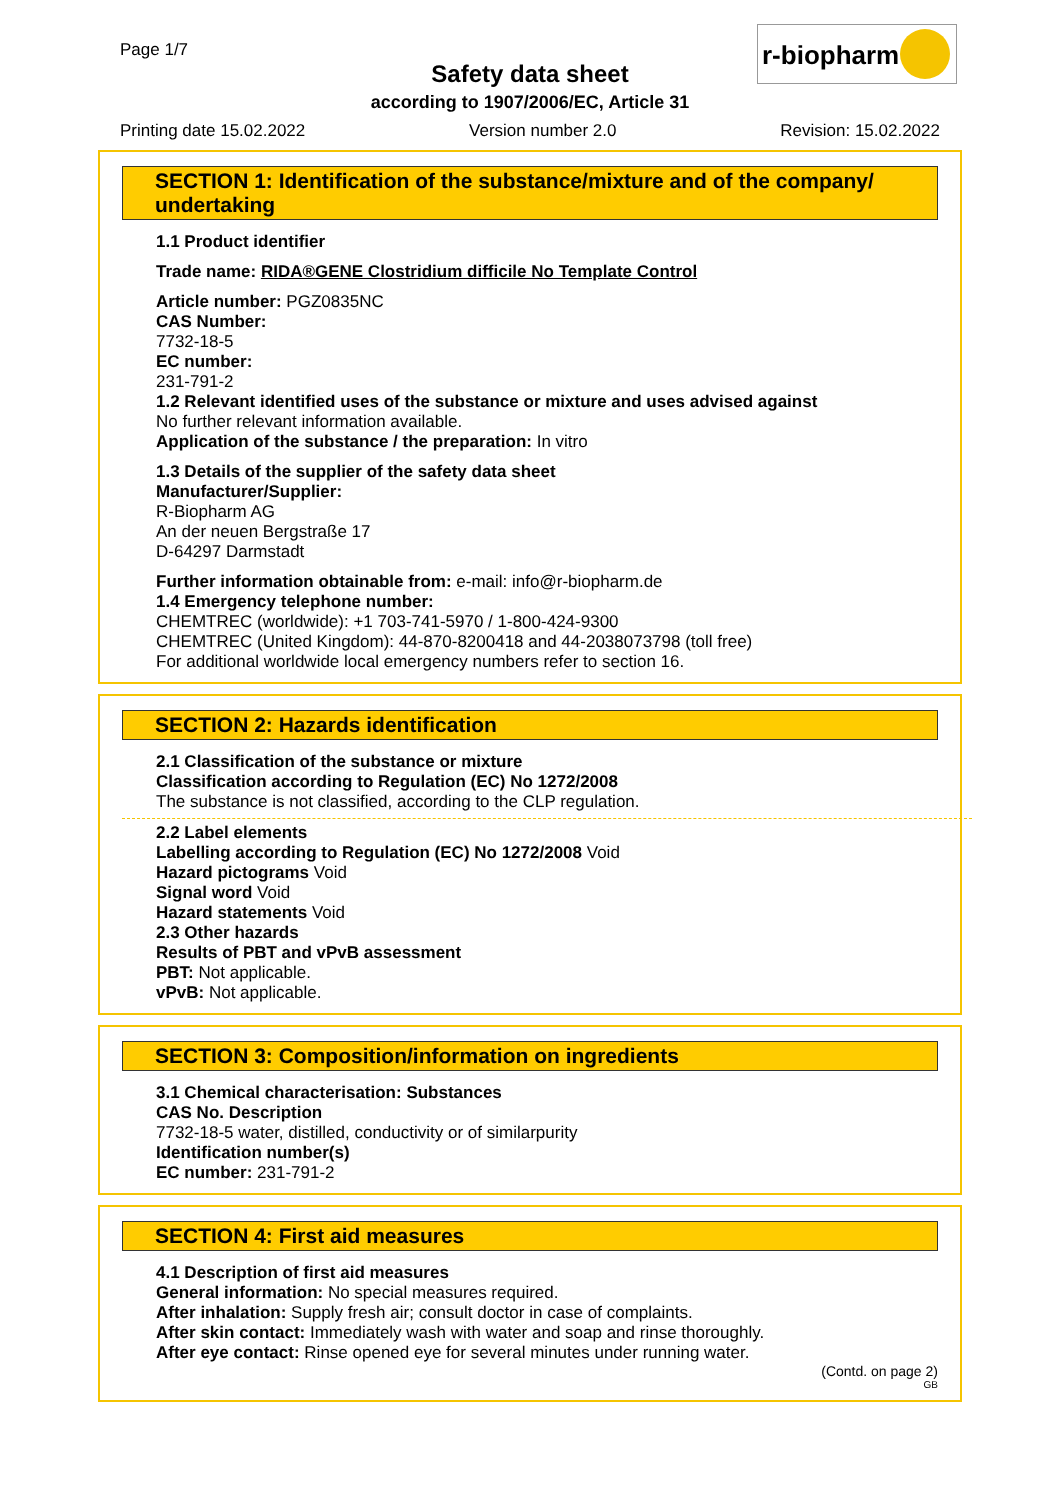Page 1/7
Safety data sheet
according to 1907/2006/EC, Article 31
r-biopharm
Printing date 15.02.2022 Version number 2.0 Revision: 15.02.2022
SECTION 1: Identification of the substance/mixture and of the company/ undertaking
1.1 Product identifier
Trade name: RIDA®GENE Clostridium difficile No Template Control
Article number: PGZ0835NC
CAS Number:
7732-18-5
EC number:
231-791-2
1.2 Relevant identified uses of the substance or mixture and uses advised against
No further relevant information available.
Application of the substance / the preparation: In vitro
1.3 Details of the supplier of the safety data sheet
Manufacturer/Supplier:
R-Biopharm AG
An der neuen Bergstraße 17
D-64297 Darmstadt
Further information obtainable from: e-mail: info@r-biopharm.de
1.4 Emergency telephone number:
CHEMTREC (worldwide): +1 703-741-5970 / 1-800-424-9300
CHEMTREC (United Kingdom): 44-870-8200418 and 44-2038073798 (toll free)
For additional worldwide local emergency numbers refer to section 16.
SECTION 2: Hazards identification
2.1 Classification of the substance or mixture
Classification according to Regulation (EC) No 1272/2008
The substance is not classified, according to the CLP regulation.
2.2 Label elements
Labelling according to Regulation (EC) No 1272/2008 Void
Hazard pictograms Void
Signal word Void
Hazard statements Void
2.3 Other hazards
Results of PBT and vPvB assessment
PBT: Not applicable.
vPvB: Not applicable.
SECTION 3: Composition/information on ingredients
3.1 Chemical characterisation: Substances
CAS No. Description
7732-18-5 water, distilled, conductivity or of similarpurity
Identification number(s)
EC number: 231-791-2
SECTION 4: First aid measures
4.1 Description of first aid measures
General information: No special measures required.
After inhalation: Supply fresh air; consult doctor in case of complaints.
After skin contact: Immediately wash with water and soap and rinse thoroughly.
After eye contact: Rinse opened eye for several minutes under running water.
(Contd. on page 2)
GB